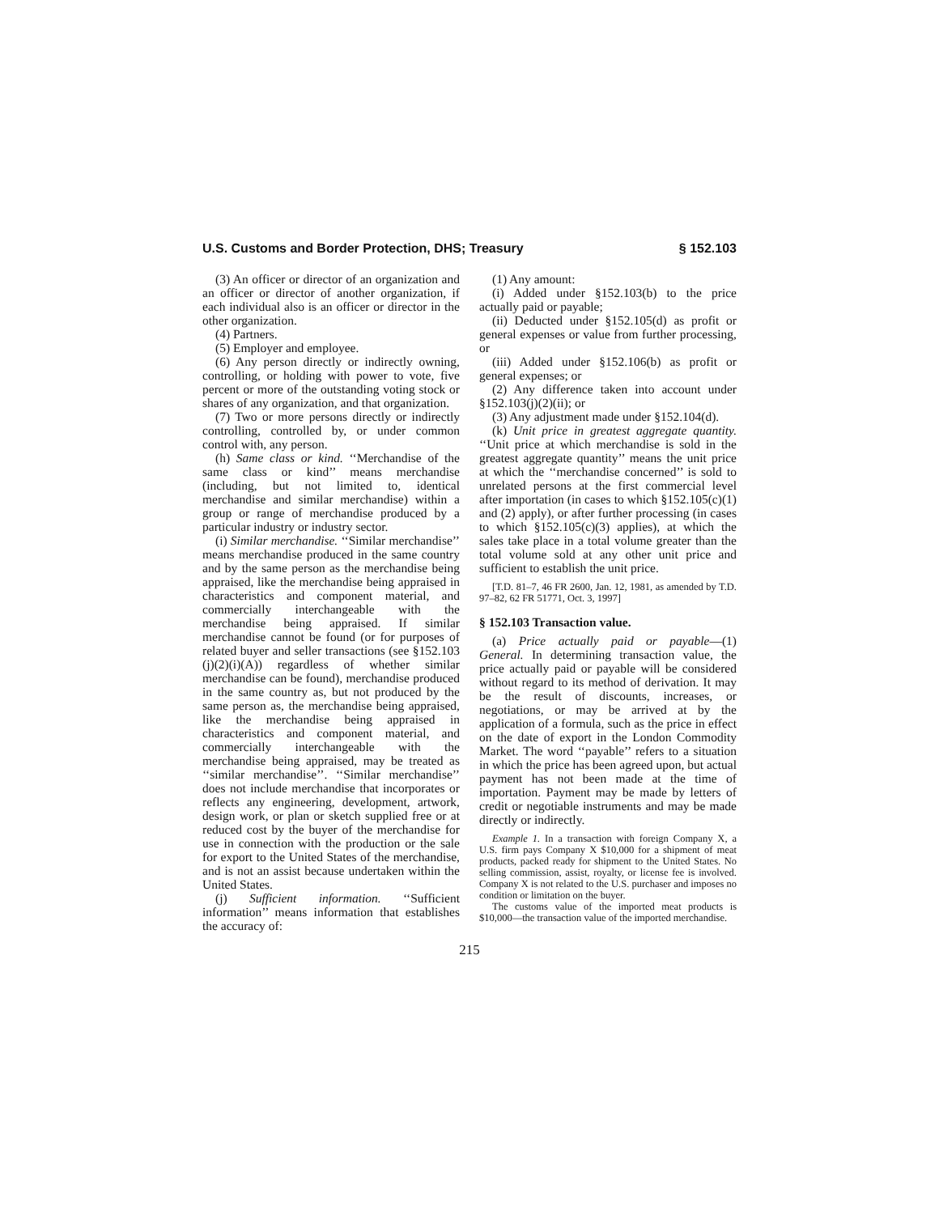U.S. Customs and Border Protection, DHS; Treasury § 152.103
(3) An officer or director of an organization and an officer or director of another organization, if each individual also is an officer or director in the other organization.
(4) Partners.
(5) Employer and employee.
(6) Any person directly or indirectly owning, controlling, or holding with power to vote, five percent or more of the outstanding voting stock or shares of any organization, and that organization.
(7) Two or more persons directly or indirectly controlling, controlled by, or under common control with, any person.
(h) Same class or kind. ‘‘Merchandise of the same class or kind’’ means merchandise (including, but not limited to, identical merchandise and similar merchandise) within a group or range of merchandise produced by a particular industry or industry sector.
(i) Similar merchandise. ‘‘Similar merchandise’’ means merchandise produced in the same country and by the same person as the merchandise being appraised, like the merchandise being appraised in characteristics and component material, and commercially interchangeable with the merchandise being appraised. If similar merchandise cannot be found (or for purposes of related buyer and seller transactions (see §152.103 (j)(2)(i)(A)) regardless of whether similar merchandise can be found), merchandise produced in the same country as, but not produced by the same person as, the merchandise being appraised, like the merchandise being appraised in characteristics and component material, and commercially interchangeable with the merchandise being appraised, may be treated as ‘‘similar merchandise’’. ‘‘Similar merchandise’’ does not include merchandise that incorporates or reflects any engineering, development, artwork, design work, or plan or sketch supplied free or at reduced cost by the buyer of the merchandise for use in connection with the production or the sale for export to the United States of the merchandise, and is not an assist because undertaken within the United States.
(j) Sufficient information. ‘‘Sufficient information’’ means information that establishes the accuracy of:
(1) Any amount:
(i) Added under §152.103(b) to the price actually paid or payable;
(ii) Deducted under §152.105(d) as profit or general expenses or value from further processing, or
(iii) Added under §152.106(b) as profit or general expenses; or
(2) Any difference taken into account under §152.103(j)(2)(ii); or
(3) Any adjustment made under §152.104(d).
(k) Unit price in greatest aggregate quantity. ‘‘Unit price at which merchandise is sold in the greatest aggregate quantity’’ means the unit price at which the ‘‘merchandise concerned’’ is sold to unrelated persons at the first commercial level after importation (in cases to which §152.105(c)(1) and (2) apply), or after further processing (in cases to which §152.105(c)(3) applies), at which the sales take place in a total volume greater than the total volume sold at any other unit price and sufficient to establish the unit price.
[T.D. 81–7, 46 FR 2600, Jan. 12, 1981, as amended by T.D. 97–82, 62 FR 51771, Oct. 3, 1997]
§ 152.103 Transaction value.
(a) Price actually paid or payable—(1) General. In determining transaction value, the price actually paid or payable will be considered without regard to its method of derivation. It may be the result of discounts, increases, or negotiations, or may be arrived at by the application of a formula, such as the price in effect on the date of export in the London Commodity Market. The word ‘‘payable’’ refers to a situation in which the price has been agreed upon, but actual payment has not been made at the time of importation. Payment may be made by letters of credit or negotiable instruments and may be made directly or indirectly.
Example 1. In a transaction with foreign Company X, a U.S. firm pays Company X $10,000 for a shipment of meat products, packed ready for shipment to the United States. No selling commission, assist, royalty, or license fee is involved. Company X is not related to the U.S. purchaser and imposes no condition or limitation on the buyer.
The customs value of the imported meat products is $10,000—the transaction value of the imported merchandise.
215